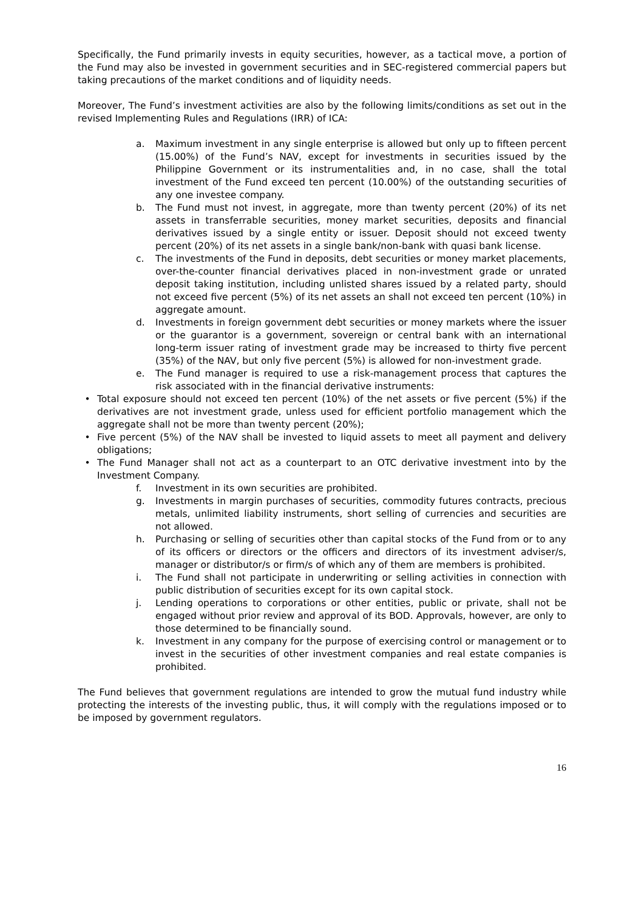Specifically, the Fund primarily invests in equity securities, however, as a tactical move, a portion of the Fund may also be invested in government securities and in SEC-registered commercial papers but taking precautions of the market conditions and of liquidity needs.
Moreover, The Fund’s investment activities are also by the following limits/conditions as set out in the revised Implementing Rules and Regulations (IRR) of ICA:
a. Maximum investment in any single enterprise is allowed but only up to fifteen percent (15.00%) of the Fund’s NAV, except for investments in securities issued by the Philippine Government or its instrumentalities and, in no case, shall the total investment of the Fund exceed ten percent (10.00%) of the outstanding securities of any one investee company.
b. The Fund must not invest, in aggregate, more than twenty percent (20%) of its net assets in transferrable securities, money market securities, deposits and financial derivatives issued by a single entity or issuer. Deposit should not exceed twenty percent (20%) of its net assets in a single bank/non-bank with quasi bank license.
c. The investments of the Fund in deposits, debt securities or money market placements, over-the-counter financial derivatives placed in non-investment grade or unrated deposit taking institution, including unlisted shares issued by a related party, should not exceed five percent (5%) of its net assets an shall not exceed ten percent (10%) in aggregate amount.
d. Investments in foreign government debt securities or money markets where the issuer or the guarantor is a government, sovereign or central bank with an international long-term issuer rating of investment grade may be increased to thirty five percent (35%) of the NAV, but only five percent (5%) is allowed for non-investment grade.
e. The Fund manager is required to use a risk-management process that captures the risk associated with in the financial derivative instruments:
• Total exposure should not exceed ten percent (10%) of the net assets or five percent (5%) if the derivatives are not investment grade, unless used for efficient portfolio management which the aggregate shall not be more than twenty percent (20%);
• Five percent (5%) of the NAV shall be invested to liquid assets to meet all payment and delivery obligations;
• The Fund Manager shall not act as a counterpart to an OTC derivative investment into by the Investment Company.
f. Investment in its own securities are prohibited.
g. Investments in margin purchases of securities, commodity futures contracts, precious metals, unlimited liability instruments, short selling of currencies and securities are not allowed.
h. Purchasing or selling of securities other than capital stocks of the Fund from or to any of its officers or directors or the officers and directors of its investment adviser/s, manager or distributor/s or firm/s of which any of them are members is prohibited.
i. The Fund shall not participate in underwriting or selling activities in connection with public distribution of securities except for its own capital stock.
j. Lending operations to corporations or other entities, public or private, shall not be engaged without prior review and approval of its BOD. Approvals, however, are only to those determined to be financially sound.
k. Investment in any company for the purpose of exercising control or management or to invest in the securities of other investment companies and real estate companies is prohibited.
The Fund believes that government regulations are intended to grow the mutual fund industry while protecting the interests of the investing public, thus, it will comply with the regulations imposed or to be imposed by government regulators.
16